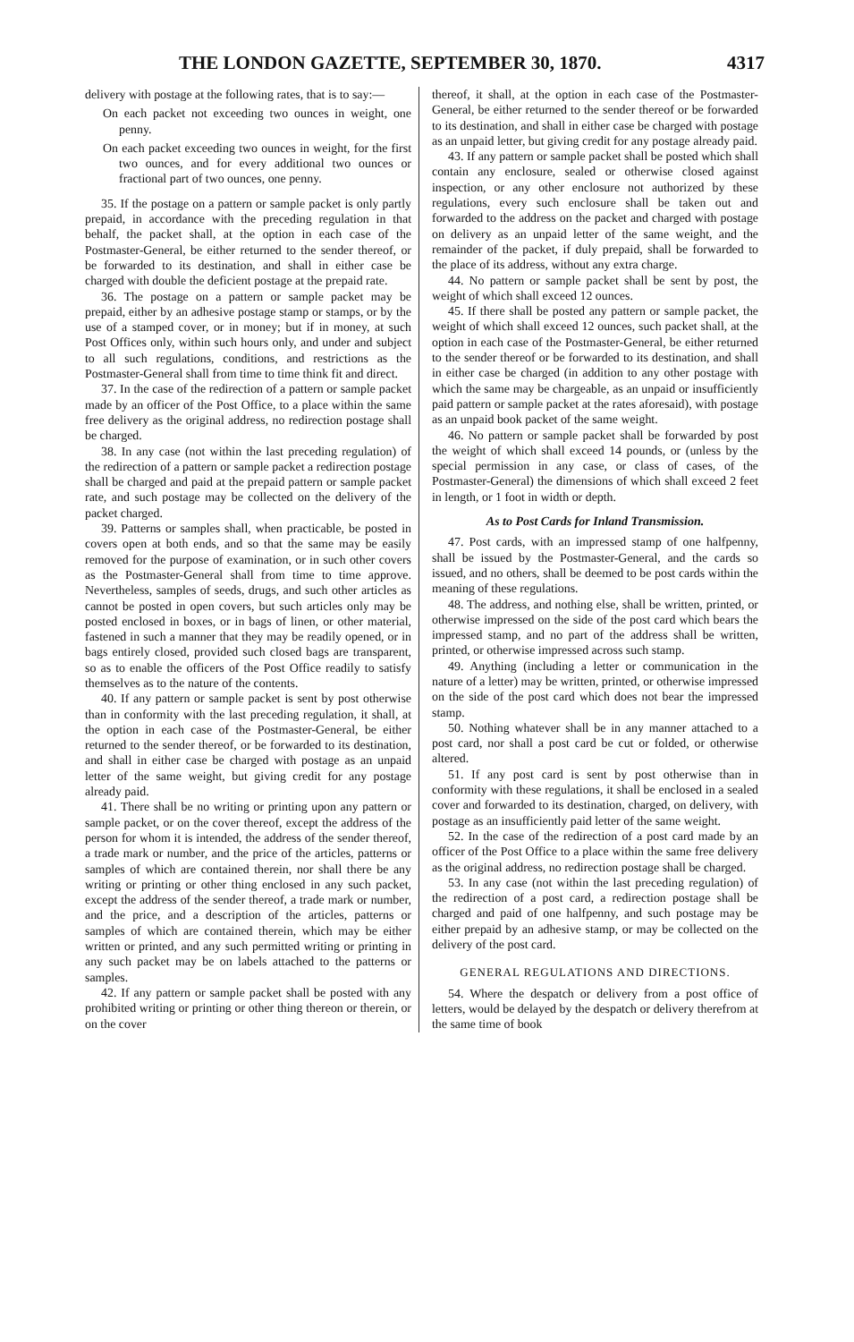THE LONDON GAZETTE, SEPTEMBER 30, 1870. 4317
delivery with postage at the following rates, that is to say:—
On each packet not exceeding two ounces in weight, one penny.
On each packet exceeding two ounces in weight, for the first two ounces, and for every additional two ounces or fractional part of two ounces, one penny.
35. If the postage on a pattern or sample packet is only partly prepaid, in accordance with the preceding regulation in that behalf, the packet shall, at the option in each case of the Postmaster-General, be either returned to the sender thereof, or be forwarded to its destination, and shall in either case be charged with double the deficient postage at the prepaid rate.
36. The postage on a pattern or sample packet may be prepaid, either by an adhesive postage stamp or stamps, or by the use of a stamped cover, or in money; but if in money, at such Post Offices only, within such hours only, and under and subject to all such regulations, conditions, and restrictions as the Postmaster-General shall from time to time think fit and direct.
37. In the case of the redirection of a pattern or sample packet made by an officer of the Post Office, to a place within the same free delivery as the original address, no redirection postage shall be charged.
38. In any case (not within the last preceding regulation) of the redirection of a pattern or sample packet a redirection postage shall be charged and paid at the prepaid pattern or sample packet rate, and such postage may be collected on the delivery of the packet charged.
39. Patterns or samples shall, when practicable, be posted in covers open at both ends, and so that the same may be easily removed for the purpose of examination, or in such other covers as the Postmaster-General shall from time to time approve. Nevertheless, samples of seeds, drugs, and such other articles as cannot be posted in open covers, but such articles only may be posted enclosed in boxes, or in bags of linen, or other material, fastened in such a manner that they may be readily opened, or in bags entirely closed, provided such closed bags are transparent, so as to enable the officers of the Post Office readily to satisfy themselves as to the nature of the contents.
40. If any pattern or sample packet is sent by post otherwise than in conformity with the last preceding regulation, it shall, at the option in each case of the Postmaster-General, be either returned to the sender thereof, or be forwarded to its destination, and shall in either case be charged with postage as an unpaid letter of the same weight, but giving credit for any postage already paid.
41. There shall be no writing or printing upon any pattern or sample packet, or on the cover thereof, except the address of the person for whom it is intended, the address of the sender thereof, a trade mark or number, and the price of the articles, patterns or samples of which are contained therein, nor shall there be any writing or printing or other thing enclosed in any such packet, except the address of the sender thereof, a trade mark or number, and the price, and a description of the articles, patterns or samples of which are contained therein, which may be either written or printed, and any such permitted writing or printing in any such packet may be on labels attached to the patterns or samples.
42. If any pattern or sample packet shall be posted with any prohibited writing or printing or other thing thereon or therein, or on the cover
thereof, it shall, at the option in each case of the Postmaster-General, be either returned to the sender thereof or be forwarded to its destination, and shall in either case be charged with postage as an unpaid letter, but giving credit for any postage already paid.
43. If any pattern or sample packet shall be posted which shall contain any enclosure, sealed or otherwise closed against inspection, or any other enclosure not authorized by these regulations, every such enclosure shall be taken out and forwarded to the address on the packet and charged with postage on delivery as an unpaid letter of the same weight, and the remainder of the packet, if duly prepaid, shall be forwarded to the place of its address, without any extra charge.
44. No pattern or sample packet shall be sent by post, the weight of which shall exceed 12 ounces.
45. If there shall be posted any pattern or sample packet, the weight of which shall exceed 12 ounces, such packet shall, at the option in each case of the Postmaster-General, be either returned to the sender thereof or be forwarded to its destination, and shall in either case be charged (in addition to any other postage with which the same may be chargeable, as an unpaid or insufficiently paid pattern or sample packet at the rates aforesaid), with postage as an unpaid book packet of the same weight.
46. No pattern or sample packet shall be forwarded by post the weight of which shall exceed 14 pounds, or (unless by the special permission in any case, or class of cases, of the Postmaster-General) the dimensions of which shall exceed 2 feet in length, or 1 foot in width or depth.
As to Post Cards for Inland Transmission.
47. Post cards, with an impressed stamp of one halfpenny, shall be issued by the Postmaster-General, and the cards so issued, and no others, shall be deemed to be post cards within the meaning of these regulations.
48. The address, and nothing else, shall be written, printed, or otherwise impressed on the side of the post card which bears the impressed stamp, and no part of the address shall be written, printed, or otherwise impressed across such stamp.
49. Anything (including a letter or communication in the nature of a letter) may be written, printed, or otherwise impressed on the side of the post card which does not bear the impressed stamp.
50. Nothing whatever shall be in any manner attached to a post card, nor shall a post card be cut or folded, or otherwise altered.
51. If any post card is sent by post otherwise than in conformity with these regulations, it shall be enclosed in a sealed cover and forwarded to its destination, charged, on delivery, with postage as an insufficiently paid letter of the same weight.
52. In the case of the redirection of a post card made by an officer of the Post Office to a place within the same free delivery as the original address, no redirection postage shall be charged.
53. In any case (not within the last preceding regulation) of the redirection of a post card, a redirection postage shall be charged and paid of one halfpenny, and such postage may be either prepaid by an adhesive stamp, or may be collected on the delivery of the post card.
GENERAL REGULATIONS AND DIRECTIONS.
54. Where the despatch or delivery from a post office of letters, would be delayed by the despatch or delivery therefrom at the same time of book